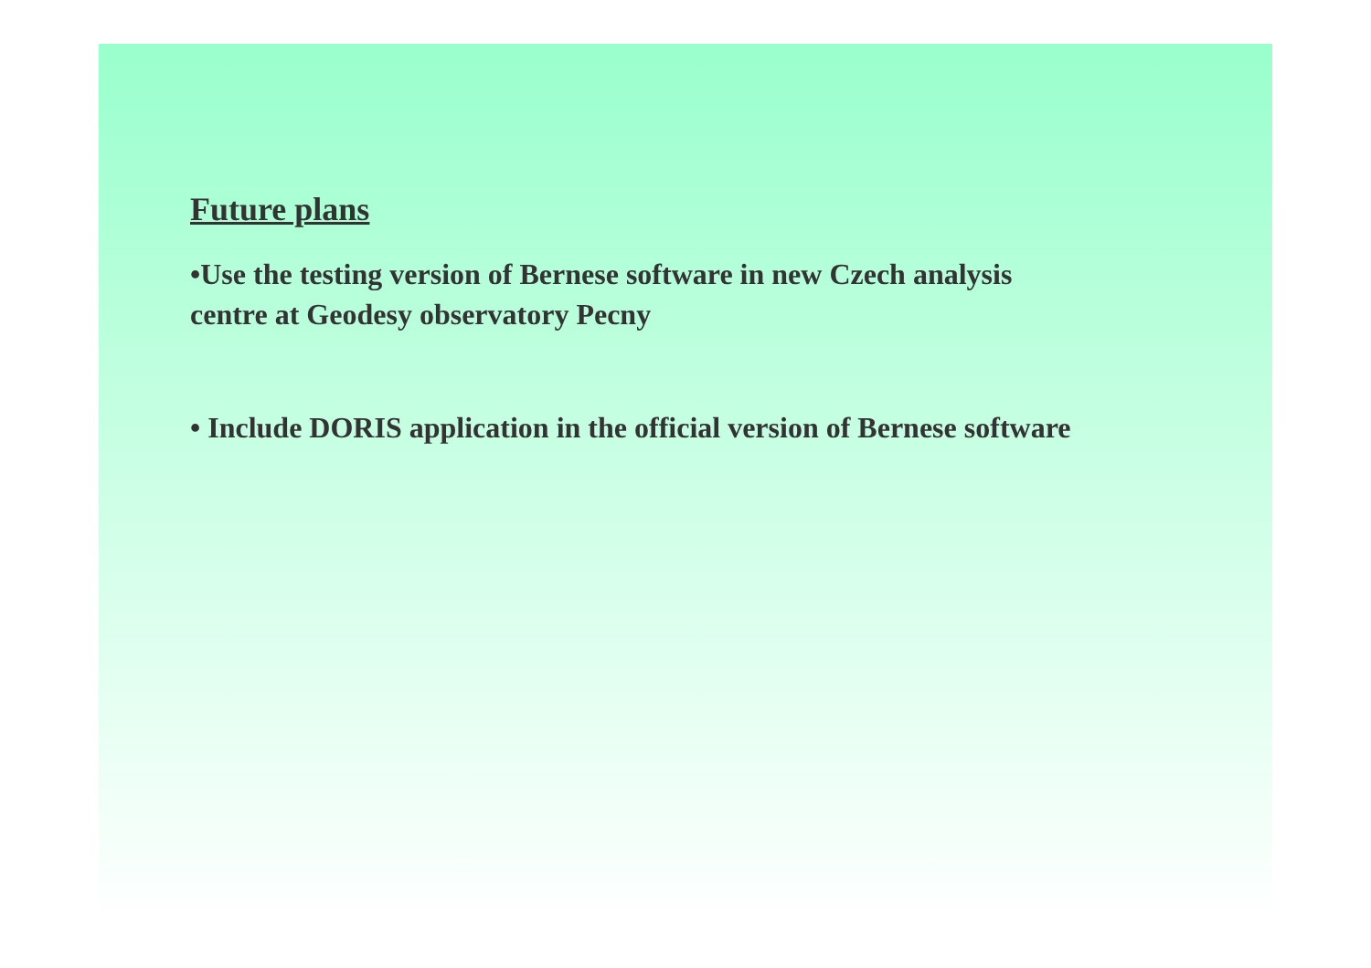Future plans
•Use the testing version of Bernese software in new Czech analysis
centre at Geodesy observatory Pecny
• Include DORIS application in the official version of Bernese software